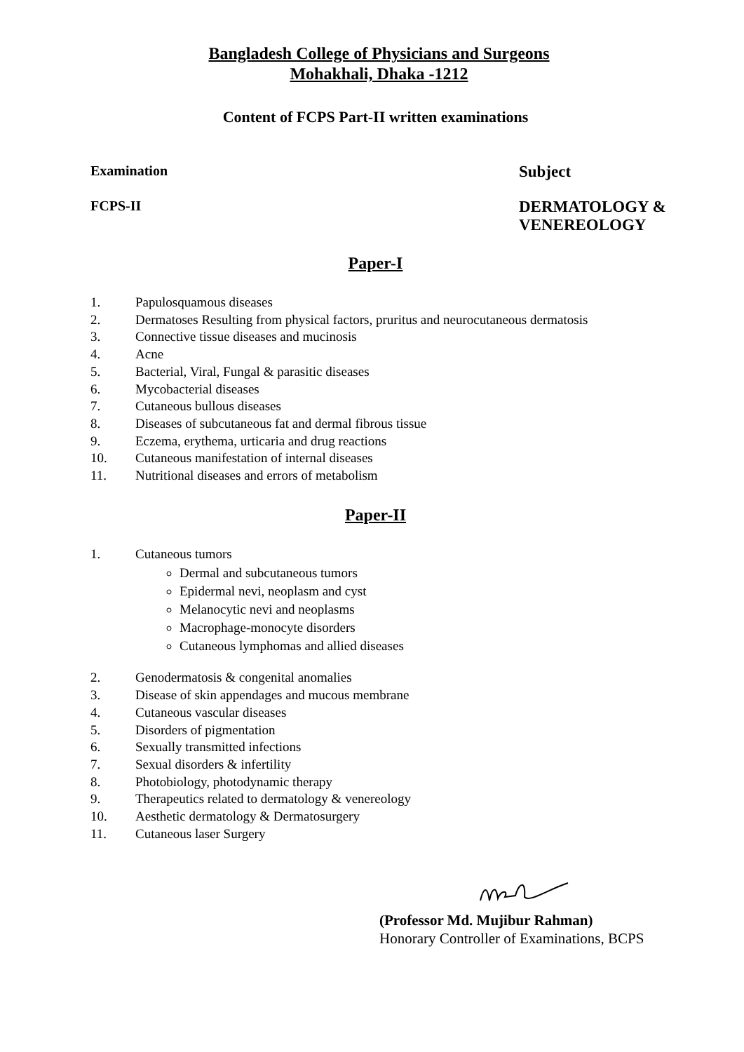Bangladesh College of Physicians and Surgeons
Mohakhali, Dhaka -1212
Content of FCPS Part-II written examinations
Examination
Subject
FCPS-II
DERMATOLOGY &
VENEREOLOGY
Paper-I
1. Papulosquamous diseases
2. Dermatoses Resulting from physical factors, pruritus and neurocutaneous dermatosis
3. Connective tissue diseases and mucinosis
4. Acne
5. Bacterial, Viral, Fungal & parasitic diseases
6. Mycobacterial diseases
7. Cutaneous bullous diseases
8. Diseases of subcutaneous fat and dermal fibrous tissue
9. Eczema, erythema, urticaria and drug reactions
10. Cutaneous manifestation of internal diseases
11. Nutritional diseases and errors of metabolism
Paper-II
1. Cutaneous tumors
Dermal and subcutaneous tumors
Epidermal nevi, neoplasm and cyst
Melanocytic nevi and neoplasms
Macrophage-monocyte disorders
Cutaneous lymphomas and allied diseases
2. Genodermatosis & congenital anomalies
3. Disease of skin appendages and mucous membrane
4. Cutaneous vascular diseases
5. Disorders of pigmentation
6. Sexually transmitted infections
7. Sexual disorders & infertility
8. Photobiology, photodynamic therapy
9. Therapeutics related to dermatology & venereology
10. Aesthetic dermatology & Dermatosurgery
11. Cutaneous laser Surgery
(Professor Md. Mujibur Rahman)
Honorary Controller of Examinations, BCPS